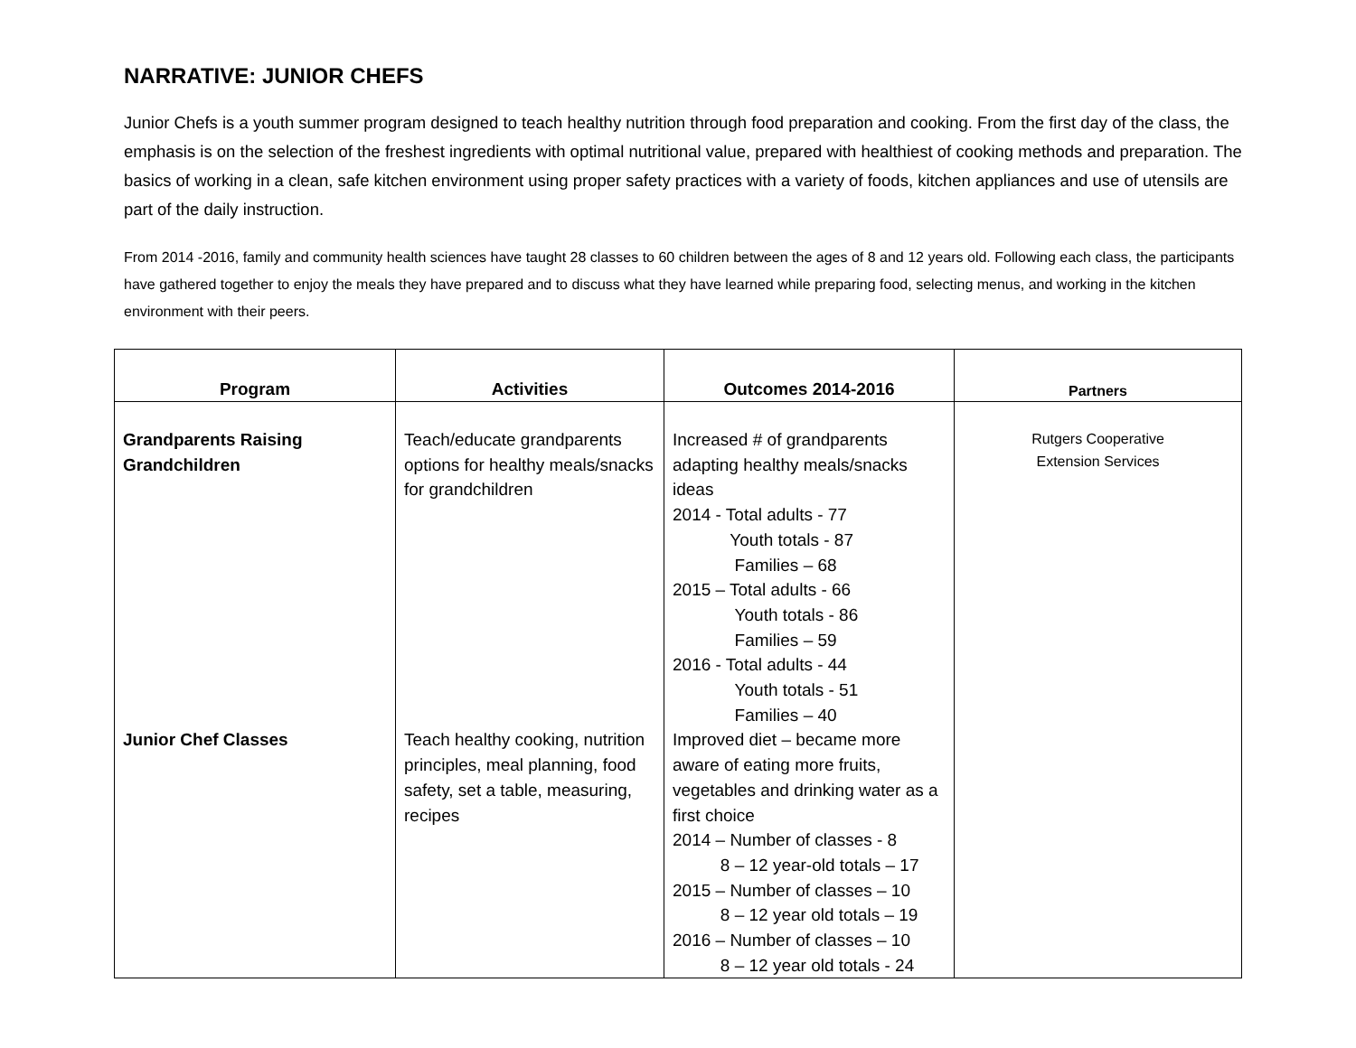NARRATIVE: JUNIOR CHEFS
Junior Chefs is a youth summer program designed to teach healthy nutrition through food preparation and cooking. From the first day of the class, the emphasis is on the selection of the freshest ingredients with optimal nutritional value, prepared with healthiest of cooking methods and preparation. The basics of working in a clean, safe kitchen environment using proper safety practices with a variety of foods, kitchen appliances and use of utensils are part of the daily instruction.
From 2014 -2016, family and community health sciences have taught 28 classes to 60 children between the ages of 8 and 12 years old. Following each class, the participants have gathered together to enjoy the meals they have prepared and to discuss what they have learned while preparing food, selecting menus, and working in the kitchen environment with their peers.
| Program | Activities | Outcomes 2014-2016 | Partners |
| --- | --- | --- | --- |
| Grandparents Raising Grandchildren | Teach/educate grandparents options for healthy meals/snacks for grandchildren | Increased # of grandparents adapting healthy meals/snacks ideas 2014 - Total adults - 77 Youth totals - 87 Families – 68 2015 – Total adults - 66 Youth totals - 86 Families – 59 2016 - Total adults - 44 Youth totals - 51 Families – 40 | Rutgers Cooperative Extension Services |
| Junior Chef Classes | Teach healthy cooking, nutrition principles, meal planning, food safety, set a table, measuring, recipes | Improved diet – became more aware of eating more fruits, vegetables and drinking water as a first choice 2014 – Number of classes - 8 8 – 12 year-old totals – 17 2015 – Number of classes – 10 8 – 12 year old totals – 19 2016 – Number of classes – 10 8 – 12 year old totals - 24 | |